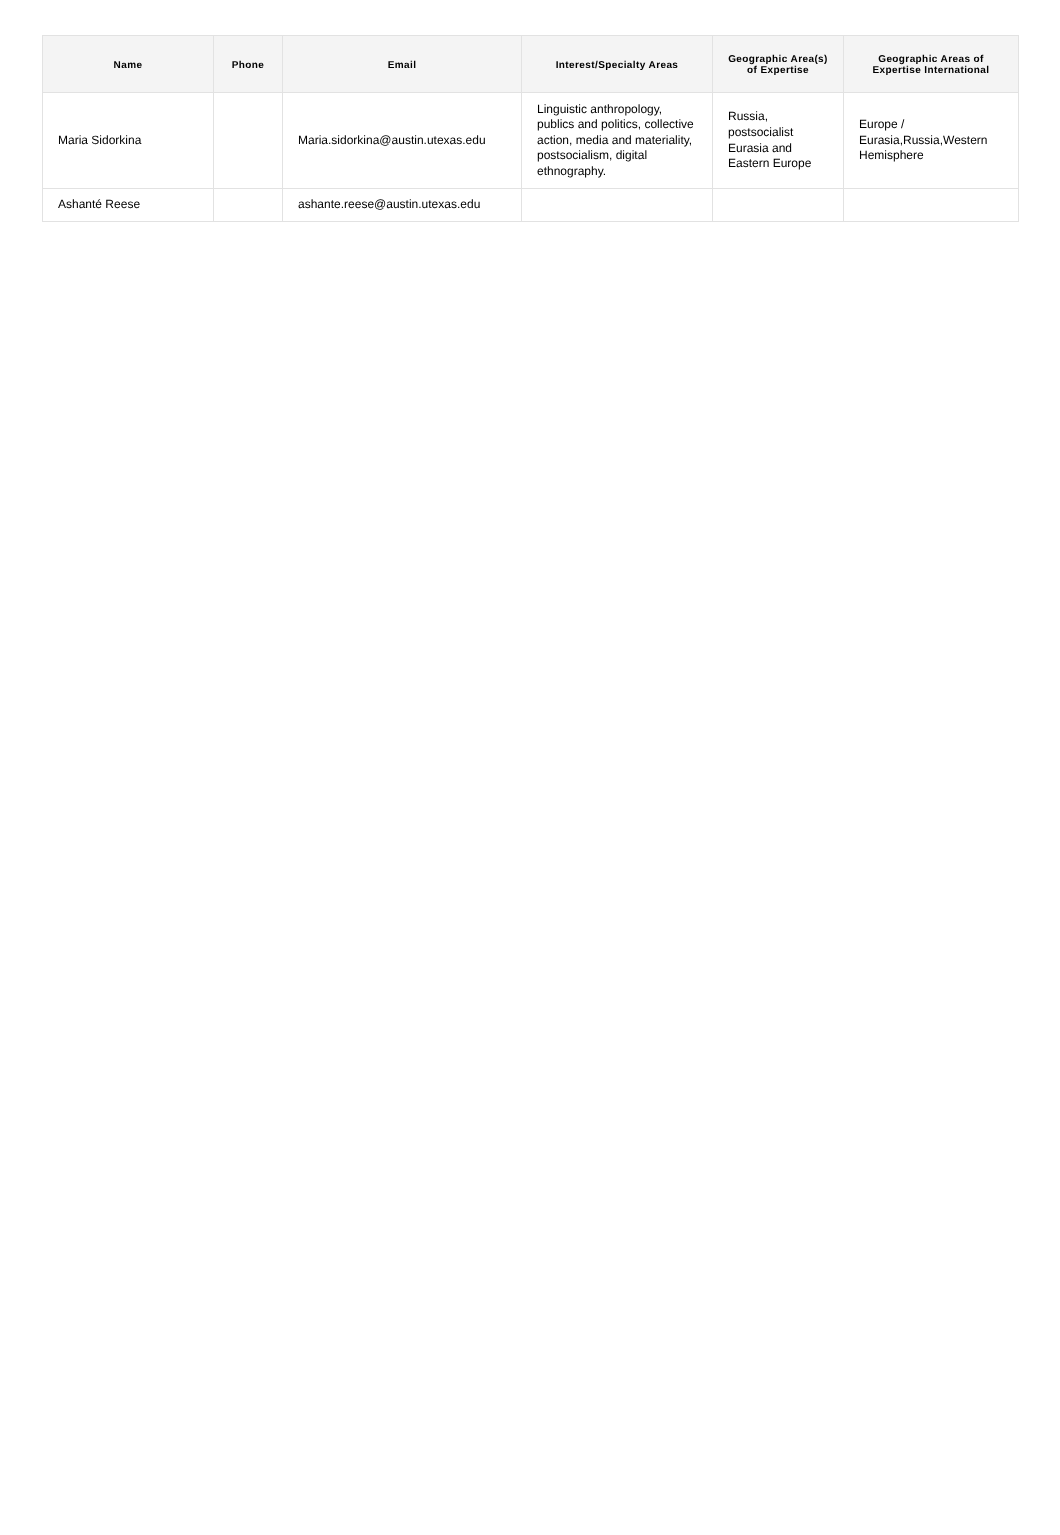| Name | Phone | Email | Interest/Specialty Areas | Geographic Area(s) of Expertise | Geographic Areas of Expertise International |
| --- | --- | --- | --- | --- | --- |
| Maria Sidorkina | | Maria.sidorkina@austin.utexas.edu | Linguistic anthropology, publics and politics, collective action, media and materiality, postsocialism, digital ethnography. | Russia, postsocialist Eurasia and Eastern Europe | Europe / Eurasia,Russia,Western Hemisphere |
| Ashanté Reese | | ashante.reese@austin.utexas.edu | | | |